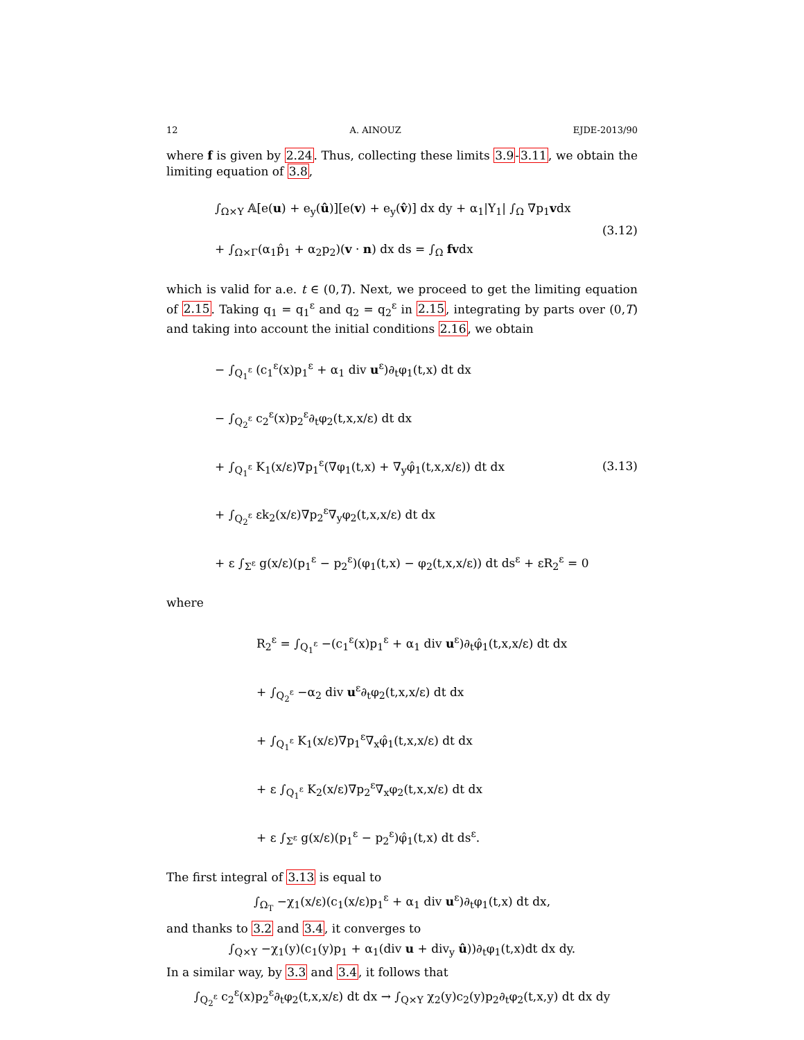12 A. AINOUZ EJDE-2013/90
where f is given by 2.24. Thus, collecting these limits 3.9-3.11, we obtain the limiting equation of 3.8,
∫<sub>Ω×Y</sub> 𝔸[e(u) + e<sub>y</sub>(û)][e(v) + e<sub>y</sub>(v̂)] dx dy + α<sub>1</sub>|Y<sub>1</sub>| ∫<sub>Ω</sub> ∇p<sub>1</sub>vdx
+ ∫<sub>Ω×Γ</sub>(α<sub>1</sub>p̂<sub>1</sub> + α<sub>2</sub>p<sub>2</sub>)(v · n) dx ds = ∫<sub>Ω</sub> fvdx
(3.12)
which is valid for a.e. t ∈ (0,T). Next, we proceed to get the limiting equation of 2.15. Taking q<sub>1</sub> = q<sub>1</sub><sup>ε</sup> and q<sub>2</sub> = q<sub>2</sub><sup>ε</sup> in 2.15, integrating by parts over (0,T) and taking into account the initial conditions 2.16, we obtain
− ∫<sub>Q<sub>1</sub><sup>ε</sup></sub> (c<sub>1</sub><sup>ε</sup>(x)p<sub>1</sub><sup>ε</sup> + α<sub>1</sub> div u<sup>ε</sup>)∂<sub>t</sub>φ<sub>1</sub>(t,x) dt dx
− ∫<sub>Q<sub>2</sub><sup>ε</sup></sub> c<sub>2</sub><sup>ε</sup>(x)p<sub>2</sub><sup>ε</sup>∂<sub>t</sub>φ<sub>2</sub>(t,x,x/ε) dt dx
+ ∫<sub>Q<sub>1</sub><sup>ε</sup></sub> K<sub>1</sub>(x/ε)∇p<sub>1</sub><sup>ε</sup>(∇φ<sub>1</sub>(t,x) + ∇<sub>y</sub>φ̂<sub>1</sub>(t,x,x/ε)) dt dx
+ ∫<sub>Q<sub>2</sub><sup>ε</sup></sub> εk<sub>2</sub>(x/ε)∇p<sub>2</sub><sup>ε</sup>∇<sub>y</sub>φ<sub>2</sub>(t,x,x/ε) dt dx
+ ε ∫<sub>Σ<sup>ε</sup></sub> g(x/ε)(p<sub>1</sub><sup>ε</sup> − p<sub>2</sub><sup>ε</sup>)(φ<sub>1</sub>(t,x) − φ<sub>2</sub>(t,x,x/ε)) dt ds<sup>ε</sup> + εR<sub>2</sub><sup>ε</sup> = 0
(3.13)
where
R<sub>2</sub><sup>ε</sup> = ∫<sub>Q<sub>1</sub><sup>ε</sup></sub> −(c<sub>1</sub><sup>ε</sup>(x)p<sub>1</sub><sup>ε</sup> + α<sub>1</sub> div u<sup>ε</sup>)∂<sub>t</sub>φ̂<sub>1</sub>(t,x,x/ε) dt dx
+ ∫<sub>Q<sub>2</sub><sup>ε</sup></sub> −α<sub>2</sub> div u<sup>ε</sup>∂<sub>t</sub>φ<sub>2</sub>(t,x,x/ε) dt dx
+ ∫<sub>Q<sub>1</sub><sup>ε</sup></sub> K<sub>1</sub>(x/ε)∇p<sub>1</sub><sup>ε</sup>∇<sub>x</sub>φ̂<sub>1</sub>(t,x,x/ε) dt dx
+ ε ∫<sub>Q<sub>1</sub><sup>ε</sup></sub> K<sub>2</sub>(x/ε)∇p<sub>2</sub><sup>ε</sup>∇<sub>x</sub>φ<sub>2</sub>(t,x,x/ε) dt dx
+ ε ∫<sub>Σ<sup>ε</sup></sub> g(x/ε)(p<sub>1</sub><sup>ε</sup> − p<sub>2</sub><sup>ε</sup>)φ̂<sub>1</sub>(t,x) dt ds<sup>ε</sup>.
The first integral of 3.13 is equal to
∫<sub>Ω<sub>T</sub></sub> −χ<sub>1</sub>(x/ε)(c<sub>1</sub>(x/ε)p<sub>1</sub><sup>ε</sup> + α<sub>1</sub> div u<sup>ε</sup>)∂<sub>t</sub>φ<sub>1</sub>(t,x) dt dx,
and thanks to 3.2 and 3.4, it converges to
∫<sub>Q×Y</sub> −χ<sub>1</sub>(y)(c<sub>1</sub>(y)p<sub>1</sub> + α<sub>1</sub>(div u + div<sub>y</sub> û))∂<sub>t</sub>φ<sub>1</sub>(t,x)dt dx dy.
In a similar way, by 3.3 and 3.4, it follows that
∫<sub>Q<sub>2</sub><sup>ε</sup></sub> c<sub>2</sub><sup>ε</sup>(x)p<sub>2</sub><sup>ε</sup>∂<sub>t</sub>φ<sub>2</sub>(t,x,x/ε) dt dx → ∫<sub>Q×Y</sub> χ<sub>2</sub>(y)c<sub>2</sub>(y)p<sub>2</sub>∂<sub>t</sub>φ<sub>2</sub>(t,x,y) dt dx dy